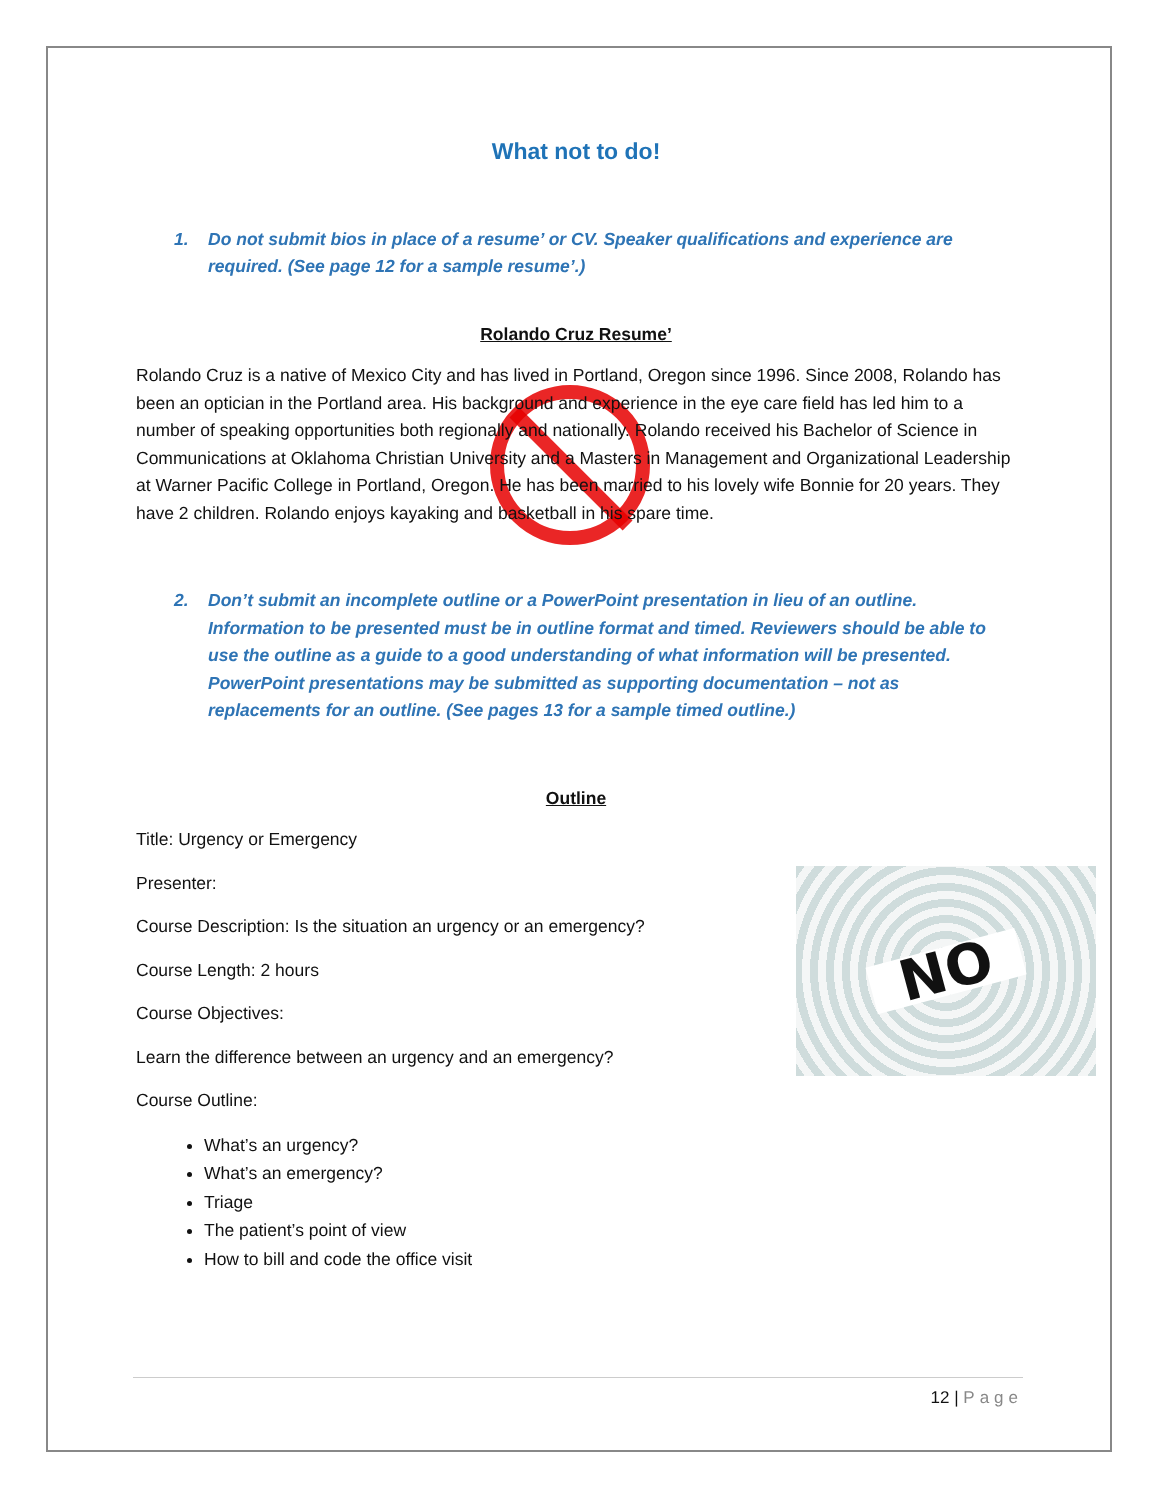What not to do!
1. Do not submit bios in place of a resume’ or CV. Speaker qualifications and experience are required. (See page 12 for a sample resume’.)
Rolando Cruz Resume’
Rolando Cruz is a native of Mexico City and has lived in Portland, Oregon since 1996. Since 2008, Rolando has been an optician in the Portland area. His background and experience in the eye care field has led him to a number of speaking opportunities both regionally and nationally. Rolando received his Bachelor of Science in Communications at Oklahoma Christian University and a Masters in Management and Organizational Leadership at Warner Pacific College in Portland, Oregon. He has been married to his lovely wife Bonnie for 20 years. They have 2 children. Rolando enjoys kayaking and basketball in his spare time.
2. Don’t submit an incomplete outline or a PowerPoint presentation in lieu of an outline. Information to be presented must be in outline format and timed. Reviewers should be able to use the outline as a guide to a good understanding of what information will be presented. PowerPoint presentations may be submitted as supporting documentation – not as replacements for an outline. (See pages 13 for a sample timed outline.)
Outline
NO
Title: Urgency or Emergency
Presenter:
Course Description: Is the situation an urgency or an emergency?
Course Length: 2 hours
Course Objectives:
Learn the difference between an urgency and an emergency?
Course Outline:
What’s an urgency?
What’s an emergency?
Triage
The patient’s point of view
How to bill and code the office visit
12 | Page